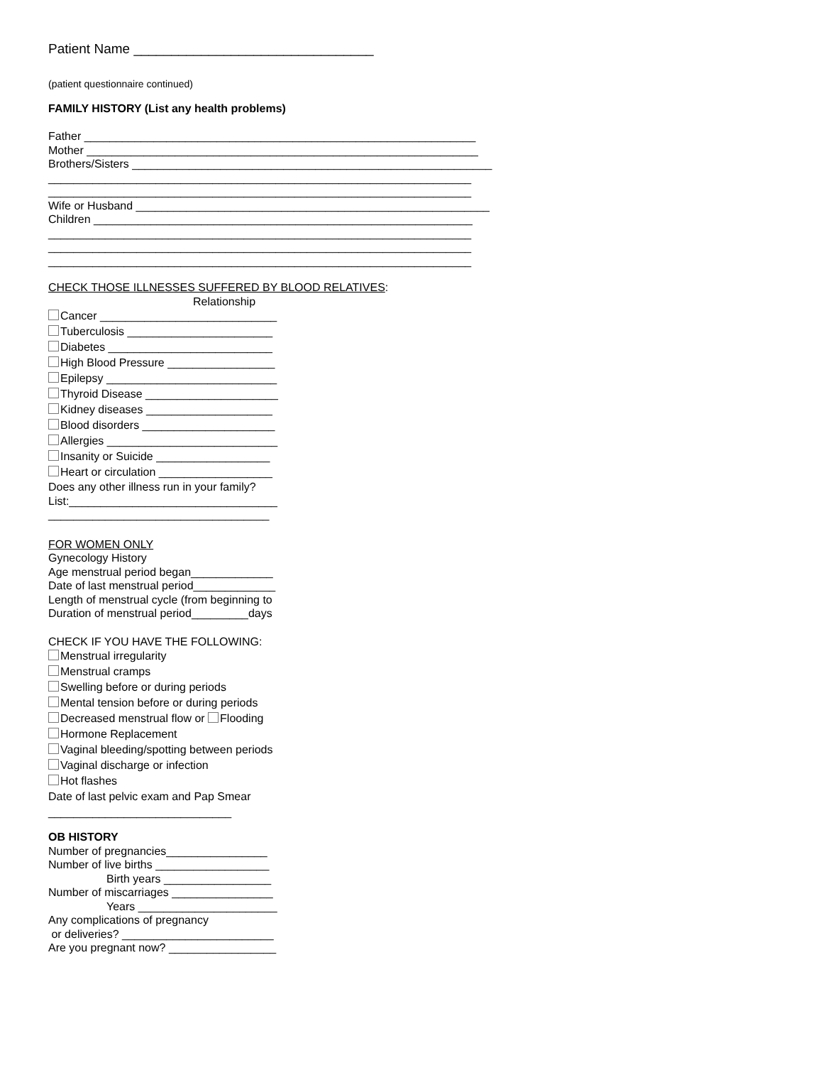Patient Name ________________________________
(patient questionnaire continued)
FAMILY HISTORY (List any health problems)
Father ______________________________________________________________
Mother ______________________________________________________________
Brothers/Sisters _________________________________________________________
___________________________________________________________________
___________________________________________________________________
Wife or Husband ________________________________________________________
Children ____________________________________________________________
___________________________________________________________________
___________________________________________________________________
___________________________________________________________________
CHECK THOSE ILLNESSES SUFFERED BY BLOOD RELATIVES:
Relationship
Cancer ____________________________
Tuberculosis _______________________
Diabetes __________________________
High Blood Pressure _________________
Epilepsy ___________________________
Thyroid Disease _____________________
Kidney diseases ____________________
Blood disorders _____________________
Allergies ___________________________
Insanity or Suicide __________________
Heart or circulation __________________
Does any other illness run in your family?
List:_________________________________
___________________________________
FOR WOMEN ONLY
Gynecology History
Age menstrual period began_____________
Date of last menstrual period_____________
Length of menstrual cycle (from beginning to
Duration of menstrual period_________days
CHECK IF YOU HAVE THE FOLLOWING:
Menstrual irregularity
Menstrual cramps
Swelling before or during periods
Mental tension before or during periods
Decreased menstrual flow or Flooding
Hormone Replacement
Vaginal bleeding/spotting between periods
Vaginal discharge or infection
Hot flashes
Date of last pelvic exam and Pap Smear
_____________________________
OB HISTORY
Number of pregnancies________________
Number of live births __________________
Birth years _________________
Number of miscarriages ________________
Years ______________________
Any complications of pregnancy
or deliveries? ________________________
Are you pregnant now? _________________